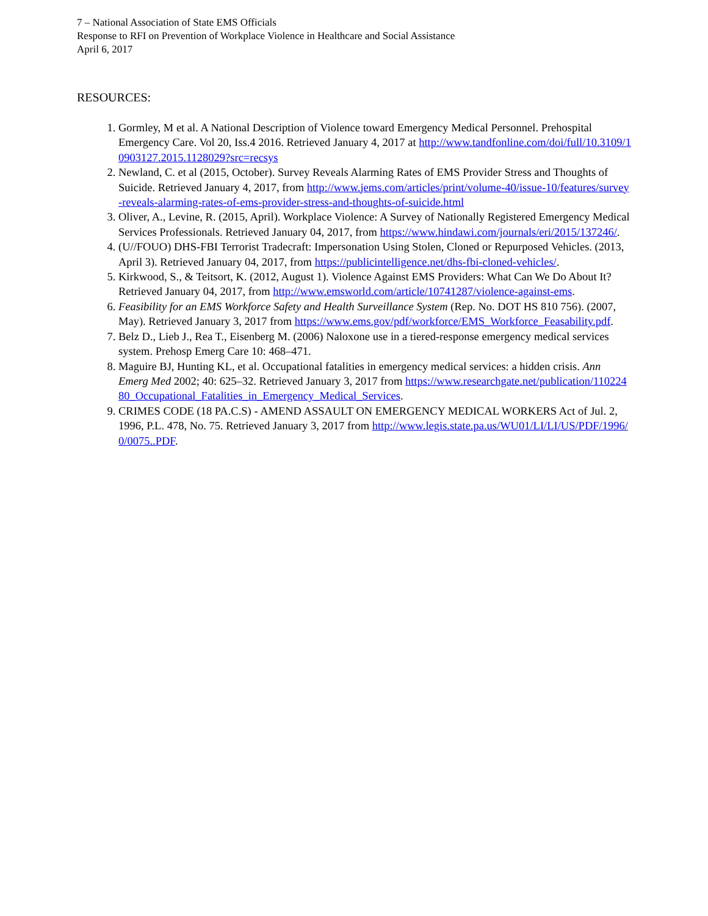7 – National Association of State EMS Officials
Response to RFI on Prevention of Workplace Violence in Healthcare and Social Assistance
April 6, 2017
RESOURCES:
1. Gormley, M et al. A National Description of Violence toward Emergency Medical Personnel. Prehospital Emergency Care. Vol 20, Iss.4 2016. Retrieved January 4, 2017 at http://www.tandfonline.com/doi/full/10.3109/10903127.2015.1128029?src=recsys
2. Newland, C. et al (2015, October). Survey Reveals Alarming Rates of EMS Provider Stress and Thoughts of Suicide. Retrieved January 4, 2017, from http://www.jems.com/articles/print/volume-40/issue-10/features/survey-reveals-alarming-rates-of-ems-provider-stress-and-thoughts-of-suicide.html
3. Oliver, A., Levine, R. (2015, April). Workplace Violence: A Survey of Nationally Registered Emergency Medical Services Professionals. Retrieved January 04, 2017, from https://www.hindawi.com/journals/eri/2015/137246/.
4. (U//FOUO) DHS-FBI Terrorist Tradecraft: Impersonation Using Stolen, Cloned or Repurposed Vehicles. (2013, April 3). Retrieved January 04, 2017, from https://publicintelligence.net/dhs-fbi-cloned-vehicles/.
5. Kirkwood, S., & Teitsort, K. (2012, August 1). Violence Against EMS Providers: What Can We Do About It? Retrieved January 04, 2017, from http://www.emsworld.com/article/10741287/violence-against-ems.
6. Feasibility for an EMS Workforce Safety and Health Surveillance System (Rep. No. DOT HS 810 756). (2007, May). Retrieved January 3, 2017 from https://www.ems.gov/pdf/workforce/EMS_Workforce_Feasability.pdf.
7. Belz D., Lieb J., Rea T., Eisenberg M. (2006) Naloxone use in a tiered-response emergency medical services system. Prehosp Emerg Care 10: 468–471.
8. Maguire BJ, Hunting KL, et al. Occupational fatalities in emergency medical services: a hidden crisis. Ann Emerg Med 2002; 40: 625–32. Retrieved January 3, 2017 from https://www.researchgate.net/publication/11022480_Occupational_Fatalities_in_Emergency_Medical_Services.
9. CRIMES CODE (18 PA.C.S) - AMEND ASSAULT ON EMERGENCY MEDICAL WORKERS Act of Jul. 2, 1996, P.L. 478, No. 75. Retrieved January 3, 2017 from http://www.legis.state.pa.us/WU01/LI/LI/US/PDF/1996/0/0075..PDF.